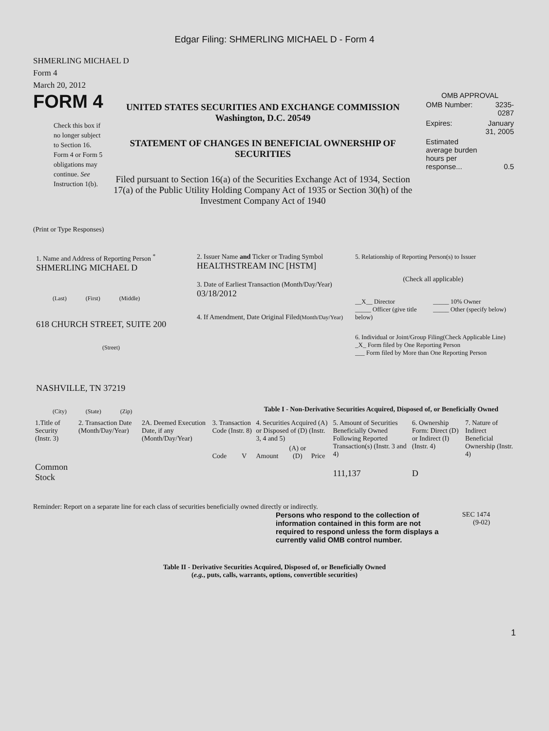Edgar Filing: SHMERLING MICHAEL D - Form 4
SHMERLING MICHAEL D
Form 4
March 20, 2012
FORM 4
Check this box if no longer subject to Section 16. Form 4 or Form 5 obligations may continue. See Instruction 1(b).
UNITED STATES SECURITIES AND EXCHANGE COMMISSION
Washington, D.C. 20549
STATEMENT OF CHANGES IN BENEFICIAL OWNERSHIP OF SECURITIES
Filed pursuant to Section 16(a) of the Securities Exchange Act of 1934, Section 17(a) of the Public Utility Holding Company Act of 1935 or Section 30(h) of the Investment Company Act of 1940
OMB APPROVAL
| OMB Number: | 3235-0287 |
| Expires: | January 31, 2005 |
| Estimated average burden hours per response... | 0.5 |
(Print or Type Responses)
1. Name and Address of Reporting Person <sup>*</sup>
SHMERLING MICHAEL D
(Last) (First) (Middle)
618 CHURCH STREET, SUITE 200
(Street)
NASHVILLE, TN 37219
(City) (State) (Zip)
2. Issuer Name and Ticker or Trading Symbol
HEALTHSTREAM INC [HSTM]
3. Date of Earliest Transaction (Month/Day/Year)
03/18/2012
4. If Amendment, Date Original Filed(Month/Day/Year)
5. Relationship of Reporting Person(s) to Issuer
(Check all applicable)
__X__ Director
_____ Officer (give title below)
_____ 10% Owner
_____ Other (specify below)
6. Individual or Joint/Group Filing(Check Applicable Line)
_X_ Form filed by One Reporting Person
___ Form filed by More than One Reporting Person
Table I - Non-Derivative Securities Acquired, Disposed of, or Beneficially Owned
| 1.Title of Security (Instr. 3) | 2. Transaction Date (Month/Day/Year) | 2A. Deemed Execution Date, if any (Month/Day/Year) | 3. Transaction Code (Instr. 8) | | 4. Securities Acquired (A) or Disposed of (D) (Instr. 3, 4 and 5) | | | 5. Amount of Securities Beneficially Owned Following Reported Transaction(s) (Instr. 3 and 4) | 6. Ownership Form: Direct (D) or Indirect (I) (Instr. 4) | 7. Nature of Indirect Beneficial Ownership (Instr. 4) |
| --- | --- | --- | --- | --- | --- | --- | --- | --- | --- | --- |
| | | | Code | V | Amount | (A) or (D) | Price | | | |
| Common Stock | | | | | | | | 111,137 | D | |
Reminder: Report on a separate line for each class of securities beneficially owned directly or indirectly.
Persons who respond to the collection of information contained in this form are not required to respond unless the form displays a currently valid OMB control number.
SEC 1474
(9-02)
Table II - Derivative Securities Acquired, Disposed of, or Beneficially Owned
(e.g., puts, calls, warrants, options, convertible securities)
1